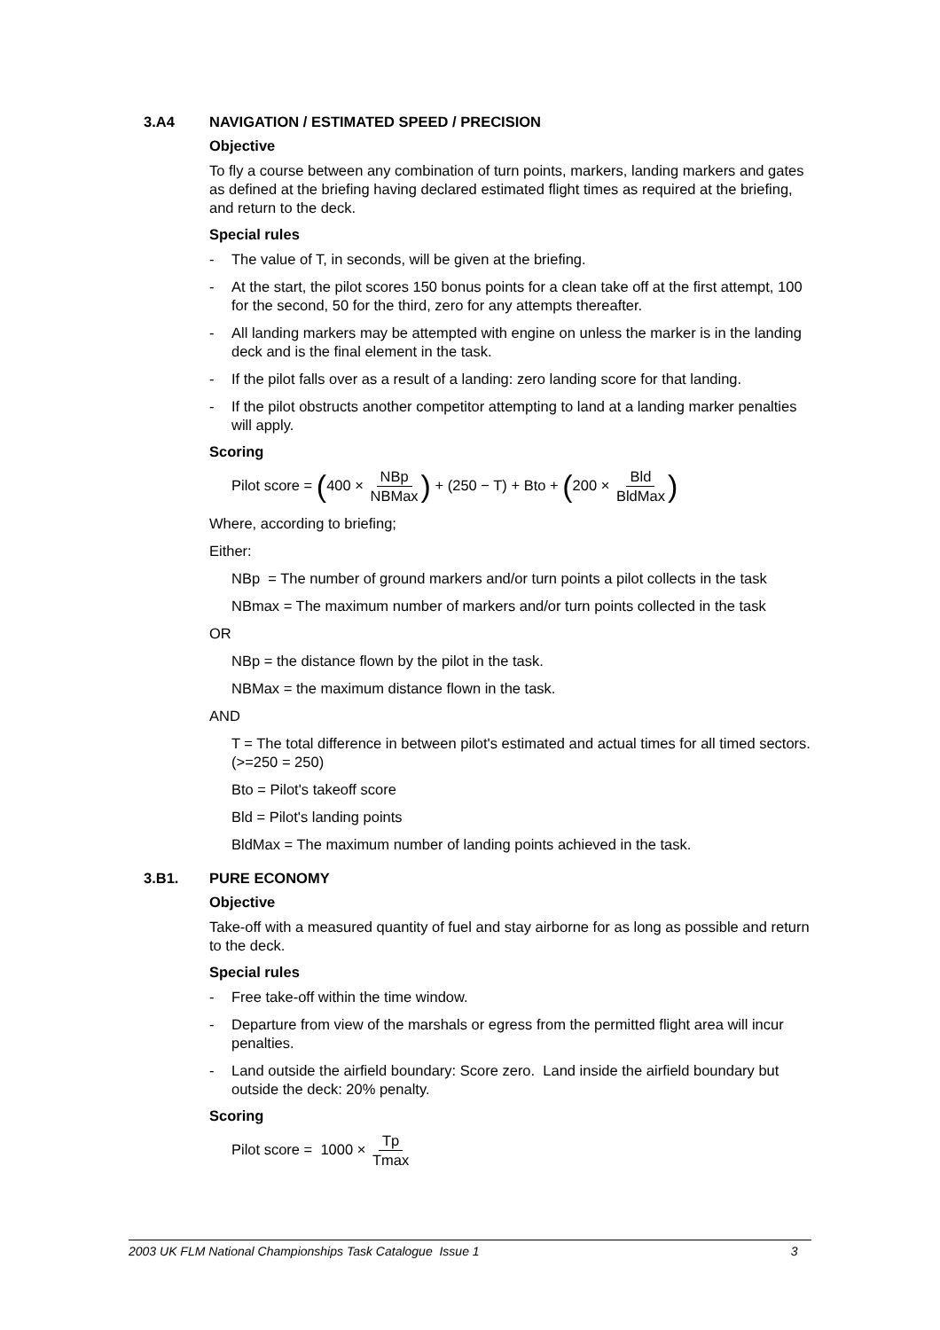3.A4 NAVIGATION / ESTIMATED SPEED / PRECISION
Objective
To fly a course between any combination of turn points, markers, landing markers and gates as defined at the briefing having declared estimated flight times as required at the briefing, and return to the deck.
Special rules
- The value of T, in seconds, will be given at the briefing.
- At the start, the pilot scores 150 bonus points for a clean take off at the first attempt, 100 for the second, 50 for the third, zero for any attempts thereafter.
- All landing markers may be attempted with engine on unless the marker is in the landing deck and is the final element in the task.
- If the pilot falls over as a result of a landing: zero landing score for that landing.
- If the pilot obstructs another competitor attempting to land at a landing marker penalties will apply.
Scoring
Pilot score = (400 × NBp NBMax) + (250 − T) + Bto + (200 × Bld BldMax)
Where, according to briefing;
Either:
NBp = The number of ground markers and/or turn points a pilot collects in the task
NBmax = The maximum number of markers and/or turn points collected in the task
OR
NBp = the distance flown by the pilot in the task.
NBMax = the maximum distance flown in the task.
AND
T = The total difference in between pilot's estimated and actual times for all timed sectors. (>=250 = 250)
Bto = Pilot's takeoff score
Bld = Pilot's landing points
BldMax = The maximum number of landing points achieved in the task.
3.B1. PURE ECONOMY
Objective
Take-off with a measured quantity of fuel and stay airborne for as long as possible and return to the deck.
Special rules
- Free take-off within the time window.
- Departure from view of the marshals or egress from the permitted flight area will incur penalties.
- Land outside the airfield boundary: Score zero. Land inside the airfield boundary but outside the deck: 20% penalty.
Scoring
Pilot score = 1000 × Tp Tmax
2003 UK FLM National Championships Task Catalogue Issue 1 3